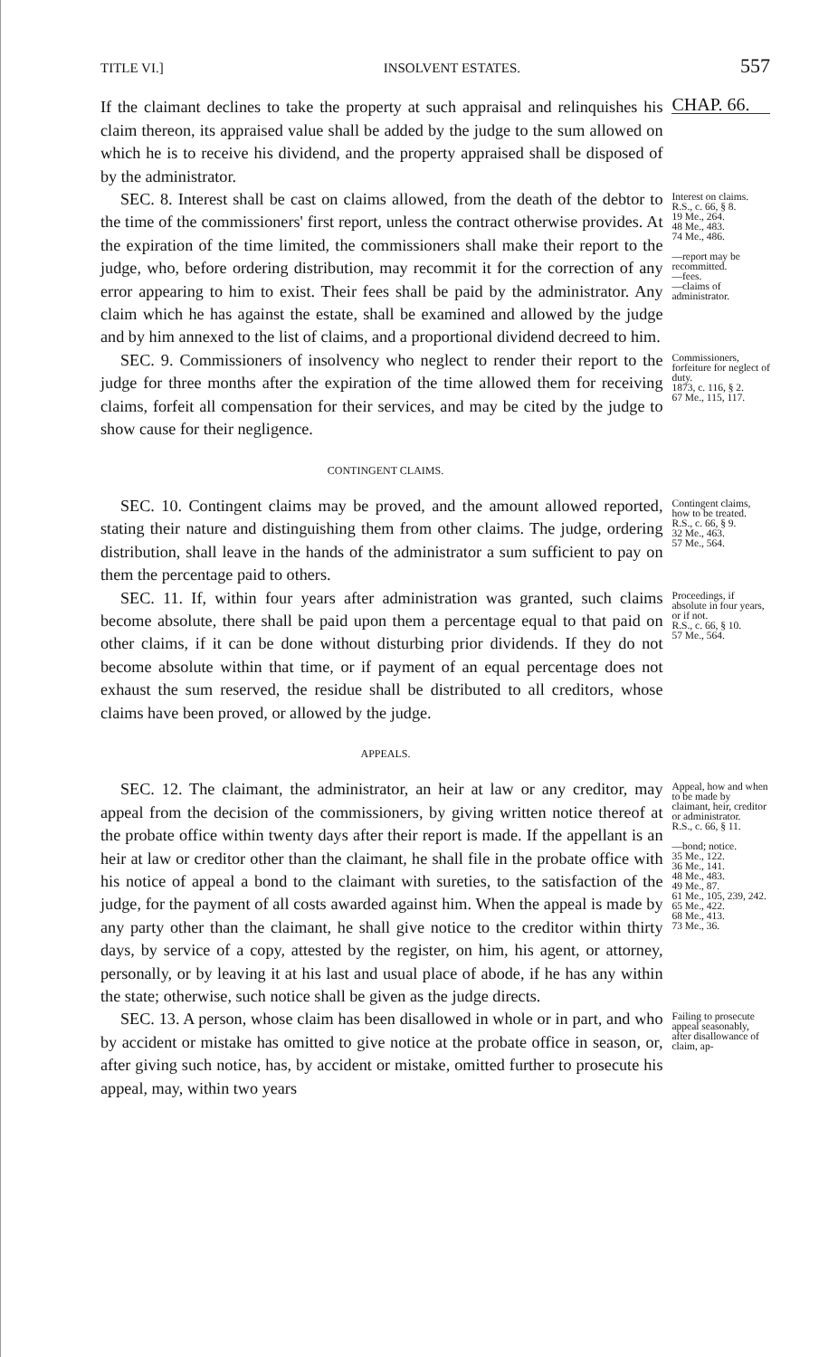TITLE VI.] INSOLVENT ESTATES. 557
If the claimant declines to take the property at such appraisal and relinquishes his claim thereon, its appraised value shall be added by the judge to the sum allowed on which he is to receive his dividend, and the property appraised shall be disposed of by the administrator.
CHAP. 66.
SEC. 8. Interest shall be cast on claims allowed, from the death of the debtor to the time of the commissioners' first report, unless the contract otherwise provides. At the expiration of the time limited, the commissioners shall make their report to the judge, who, before ordering distribution, may recommit it for the correction of any error appearing to him to exist. Their fees shall be paid by the administrator. Any claim which he has against the estate, shall be examined and allowed by the judge and by him annexed to the list of claims, and a proportional dividend decreed to him.
Interest on claims.
R.S., c. 66, § 8.
19 Me., 264.
48 Me., 483.
74 Me., 486.
—report may be recommitted.
—fees.
—claims of administrator.
SEC. 9. Commissioners of insolvency who neglect to render their report to the judge for three months after the expiration of the time allowed them for receiving claims, forfeit all compensation for their services, and may be cited by the judge to show cause for their negligence.
Commissioners, forfeiture for neglect of duty.
1873, c. 116, § 2.
67 Me., 115, 117.
CONTINGENT CLAIMS.
SEC. 10. Contingent claims may be proved, and the amount allowed reported, stating their nature and distinguishing them from other claims. The judge, ordering distribution, shall leave in the hands of the administrator a sum sufficient to pay on them the percentage paid to others.
Contingent claims, how to be treated.
R.S., c. 66, § 9.
32 Me., 463.
57 Me., 564.
SEC. 11. If, within four years after administration was granted, such claims become absolute, there shall be paid upon them a percentage equal to that paid on other claims, if it can be done without disturbing prior dividends. If they do not become absolute within that time, or if payment of an equal percentage does not exhaust the sum reserved, the residue shall be distributed to all creditors, whose claims have been proved, or allowed by the judge.
Proceedings, if absolute in four years, or if not.
R.S., c. 66, § 10.
57 Me., 564.
APPEALS.
SEC. 12. The claimant, the administrator, an heir at law or any creditor, may appeal from the decision of the commissioners, by giving written notice thereof at the probate office within twenty days after their report is made. If the appellant is an heir at law or creditor other than the claimant, he shall file in the probate office with his notice of appeal a bond to the claimant with sureties, to the satisfaction of the judge, for the payment of all costs awarded against him. When the appeal is made by any party other than the claimant, he shall give notice to the creditor within thirty days, by service of a copy, attested by the register, on him, his agent, or attorney, personally, or by leaving it at his last and usual place of abode, if he has any within the state; otherwise, such notice shall be given as the judge directs.
Appeal, how and when to be made by claimant, heir, creditor or administrator.
R.S., c. 66, § 11.
—bond; notice.
35 Me., 122.
36 Me., 141.
48 Me., 483.
49 Me., 87.
61 Me., 105, 239, 242.
65 Me., 422.
68 Me., 413.
73 Me., 36.
SEC. 13. A person, whose claim has been disallowed in whole or in part, and who by accident or mistake has omitted to give notice at the probate office in season, or, after giving such notice, has, by accident or mistake, omitted further to prosecute his appeal, may, within two years
Failing to prosecute appeal seasonably, after disallowance of claim, ap-